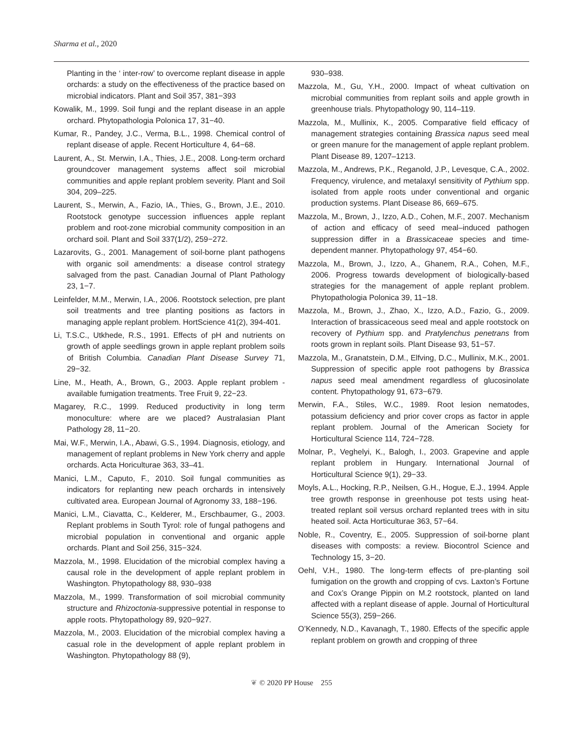Sharma et al., 2020
Planting in the ‘ inter-row’ to overcome replant disease in apple orchards: a study on the effectiveness of the practice based on microbial indicators. Plant and Soil 357, 381−393
Kowalik, M., 1999. Soil fungi and the replant disease in an apple orchard. Phytopathologia Polonica 17, 31−40.
Kumar, R., Pandey, J.C., Verma, B.L., 1998. Chemical control of replant disease of apple. Recent Horticulture 4, 64−68.
Laurent, A., St. Merwin, I.A., Thies, J.E., 2008. Long-term orchard groundcover management systems affect soil microbial communities and apple replant problem severity. Plant and Soil 304, 209–225.
Laurent, S., Merwin, A., Fazio, IA., Thies, G., Brown, J.E., 2010. Rootstock genotype succession influences apple replant problem and root-zone microbial community composition in an orchard soil. Plant and Soil 337(1/2), 259−272.
Lazarovits, G., 2001. Management of soil-borne plant pathogens with organic soil amendments: a disease control strategy salvaged from the past. Canadian Journal of Plant Pathology 23, 1−7.
Leinfelder, M.M., Merwin, I.A., 2006. Rootstock selection, pre plant soil treatments and tree planting positions as factors in managing apple replant problem. HortScience 41(2), 394-401.
Li, T.S.C., Utkhede, R.S., 1991. Effects of pH and nutrients on growth of apple seedlings grown in apple replant problem soils of British Columbia. Canadian Plant Disease Survey 71, 29−32.
Line, M., Heath, A., Brown, G., 2003. Apple replant problem - available fumigation treatments. Tree Fruit 9, 22−23.
Magarey, R.C., 1999. Reduced productivity in long term monoculture: where are we placed? Australasian Plant Pathology 28, 11−20.
Mai, W.F., Merwin, I.A., Abawi, G.S., 1994. Diagnosis, etiology, and management of replant problems in New York cherry and apple orchards. Acta Horiculturae 363, 33–41.
Manici, L.M., Caputo, F., 2010. Soil fungal communities as indicators for replanting new peach orchards in intensively cultivated area. European Journal of Agronomy 33, 188−196.
Manici, L.M., Ciavatta, C., Kelderer, M., Erschbaumer, G., 2003. Replant problems in South Tyrol: role of fungal pathogens and microbial population in conventional and organic apple orchards. Plant and Soil 256, 315−324.
Mazzola, M., 1998. Elucidation of the microbial complex having a causal role in the development of apple replant problem in Washington. Phytopathology 88, 930–938
Mazzola, M., 1999. Transformation of soil microbial community structure and Rhizoctonia-suppressive potential in response to apple roots. Phytopathology 89, 920−927.
Mazzola, M., 2003. Elucidation of the microbial complex having a casual role in the development of apple replant problem in Washington. Phytopathology 88 (9),
930–938.
Mazzola, M., Gu, Y.H., 2000. Impact of wheat cultivation on microbial communities from replant soils and apple growth in greenhouse trials. Phytopathology 90, 114–119.
Mazzola, M., Mullinix, K., 2005. Comparative field efficacy of management strategies containing Brassica napus seed meal or green manure for the management of apple replant problem. Plant Disease 89, 1207–1213.
Mazzola, M., Andrews, P.K., Reganold, J.P., Levesque, C.A., 2002. Frequency, virulence, and metalaxyl sensitivity of Pythium spp. isolated from apple roots under conventional and organic production systems. Plant Disease 86, 669–675.
Mazzola, M., Brown, J., Izzo, A.D., Cohen, M.F., 2007. Mechanism of action and efficacy of seed meal–induced pathogen suppression differ in a Brassicaceae species and time-dependent manner. Phytopathology 97, 454−60.
Mazzola, M., Brown, J., Izzo, A., Ghanem, R.A., Cohen, M.F., 2006. Progress towards development of biologically-based strategies for the management of apple replant problem. Phytopathologia Polonica 39, 11−18.
Mazzola, M., Brown, J., Zhao, X., Izzo, A.D., Fazio, G., 2009. Interaction of brassicaceous seed meal and apple rootstock on recovery of Pythium spp. and Pratylenchus penetrans from roots grown in replant soils. Plant Disease 93, 51−57.
Mazzola, M., Granatstein, D.M., Elfving, D.C., Mullinix, M.K., 2001. Suppression of specific apple root pathogens by Brassica napus seed meal amendment regardless of glucosinolate content. Phytopathology 91, 673−679.
Merwin, F.A., Stiles, W.C., 1989. Root lesion nematodes, potassium deficiency and prior cover crops as factor in apple replant problem. Journal of the American Society for Horticultural Science 114, 724−728.
Molnar, P., Veghelyi, K., Balogh, I., 2003. Grapevine and apple replant problem in Hungary. International Journal of Horticultural Science 9(1), 29−33.
Moyls, A.L., Hocking, R.P., Neilsen, G.H., Hogue, E.J., 1994. Apple tree growth response in greenhouse pot tests using heat-treated replant soil versus orchard replanted trees with in situ heated soil. Acta Horticulturae 363, 57−64.
Noble, R., Coventry, E., 2005. Suppression of soil-borne plant diseases with composts: a review. Biocontrol Science and Technology 15, 3−20.
Oehl, V.H., 1980. The long-term effects of pre-planting soil fumigation on the growth and cropping of cvs. Laxton’s Fortune and Cox’s Orange Pippin on M.2 rootstock, planted on land affected with a replant disease of apple. Journal of Horticultural Science 55(3), 259−266.
O’Kennedy, N.D., Kavanagh, T., 1980. Effects of the specific apple replant problem on growth and cropping of three
❦ © 2020 PP House 255